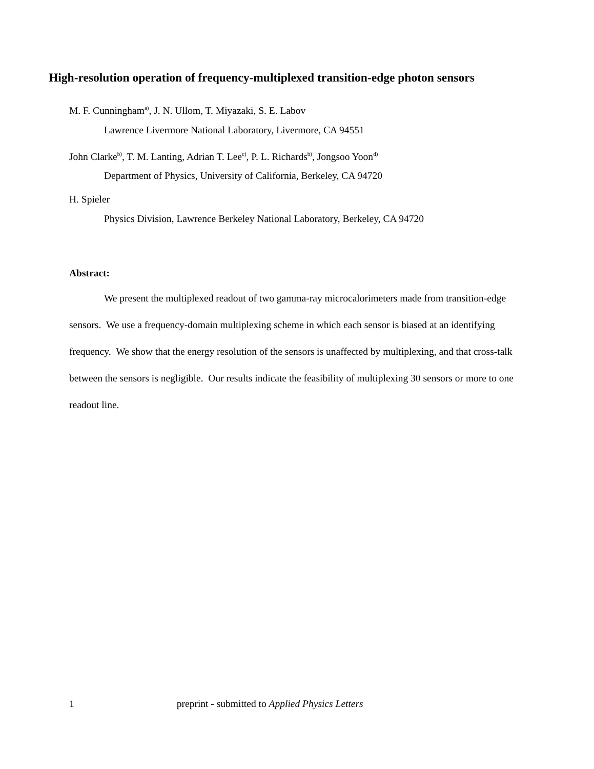High-resolution operation of frequency-multiplexed transition-edge photon sensors
M. F. Cunningham<sup>a)</sup>, J. N. Ullom, T. Miyazaki, S. E. Labov
Lawrence Livermore National Laboratory, Livermore, CA 94551
John Clarke<sup>b)</sup>, T. M. Lanting, Adrian T. Lee<sup>c)</sup>, P. L. Richards<sup>b)</sup>, Jongsoo Yoon<sup>d)</sup>
Department of Physics, University of California, Berkeley, CA 94720
H. Spieler
Physics Division, Lawrence Berkeley National Laboratory, Berkeley, CA 94720
Abstract:
We present the multiplexed readout of two gamma-ray microcalorimeters made from transition-edge sensors. We use a frequency-domain multiplexing scheme in which each sensor is biased at an identifying frequency. We show that the energy resolution of the sensors is unaffected by multiplexing, and that cross-talk between the sensors is negligible. Our results indicate the feasibility of multiplexing 30 sensors or more to one readout line.
1 preprint - submitted to Applied Physics Letters